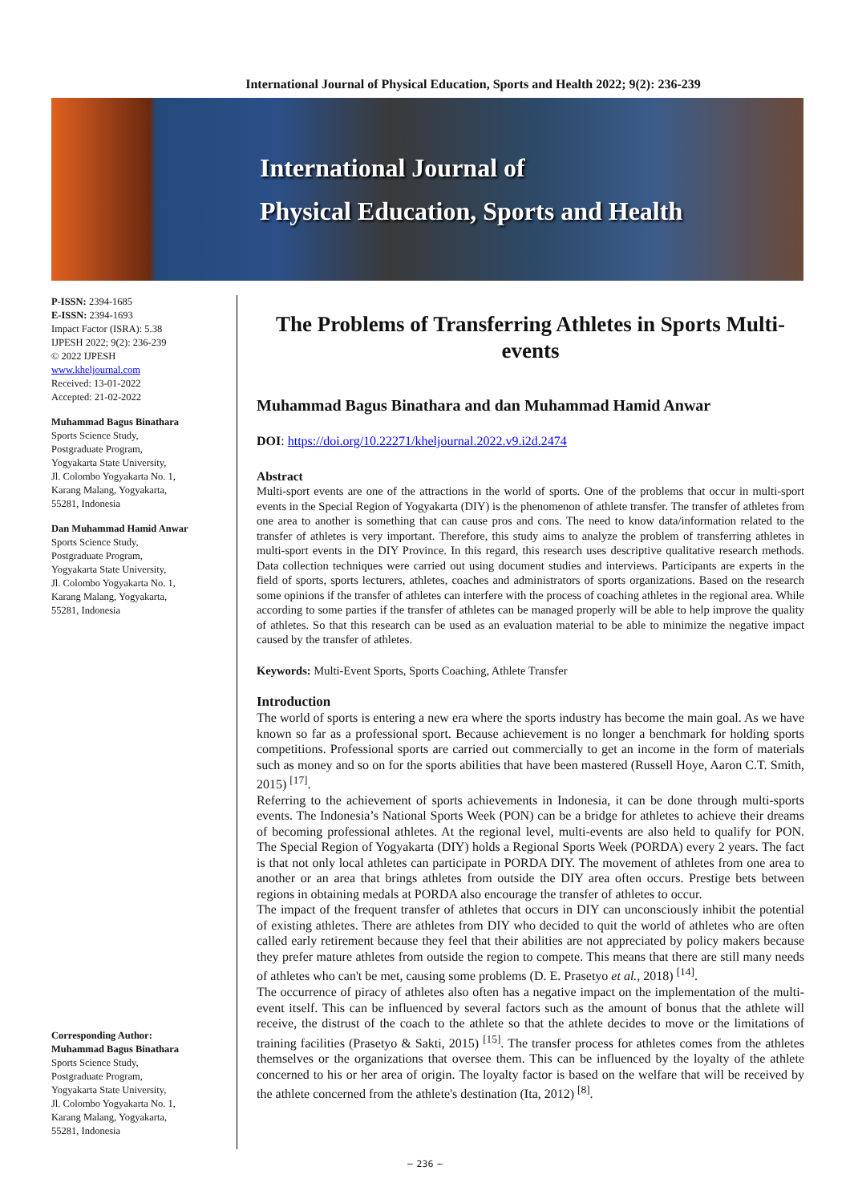International Journal of Physical Education, Sports and Health 2022; 9(2): 236-239
International Journal of
Physical Education, Sports and Health
P-ISSN: 2394-1685
E-ISSN: 2394-1693
Impact Factor (ISRA): 5.38
IJPESH 2022; 9(2): 236-239
© 2022 IJPESH
www.kheljournal.com
Received: 13-01-2022
Accepted: 21-02-2022
Muhammad Bagus Binathara
Sports Science Study,
Postgraduate Program,
Yogyakarta State University,
Jl. Colombo Yogyakarta No. 1,
Karang Malang, Yogyakarta,
55281, Indonesia
Dan Muhammad Hamid Anwar
Sports Science Study,
Postgraduate Program,
Yogyakarta State University,
Jl. Colombo Yogyakarta No. 1,
Karang Malang, Yogyakarta,
55281, Indonesia
Corresponding Author:
Muhammad Bagus Binathara
Sports Science Study,
Postgraduate Program,
Yogyakarta State University,
Jl. Colombo Yogyakarta No. 1,
Karang Malang, Yogyakarta,
55281, Indonesia
The Problems of Transferring Athletes in Sports Multi-events
Muhammad Bagus Binathara and dan Muhammad Hamid Anwar
DOI: https://doi.org/10.22271/kheljournal.2022.v9.i2d.2474
Abstract
Multi-sport events are one of the attractions in the world of sports. One of the problems that occur in multi-sport events in the Special Region of Yogyakarta (DIY) is the phenomenon of athlete transfer. The transfer of athletes from one area to another is something that can cause pros and cons. The need to know data/information related to the transfer of athletes is very important. Therefore, this study aims to analyze the problem of transferring athletes in multi-sport events in the DIY Province. In this regard, this research uses descriptive qualitative research methods. Data collection techniques were carried out using document studies and interviews. Participants are experts in the field of sports, sports lecturers, athletes, coaches and administrators of sports organizations. Based on the research some opinions if the transfer of athletes can interfere with the process of coaching athletes in the regional area. While according to some parties if the transfer of athletes can be managed properly will be able to help improve the quality of athletes. So that this research can be used as an evaluation material to be able to minimize the negative impact caused by the transfer of athletes.
Keywords: Multi-Event Sports, Sports Coaching, Athlete Transfer
Introduction
The world of sports is entering a new era where the sports industry has become the main goal. As we have known so far as a professional sport. Because achievement is no longer a benchmark for holding sports competitions. Professional sports are carried out commercially to get an income in the form of materials such as money and so on for the sports abilities that have been mastered (Russell Hoye, Aaron C.T. Smith, 2015) <sup>[17]</sup>.
Referring to the achievement of sports achievements in Indonesia, it can be done through multi-sports events. The Indonesia’s National Sports Week (PON) can be a bridge for athletes to achieve their dreams of becoming professional athletes. At the regional level, multi-events are also held to qualify for PON. The Special Region of Yogyakarta (DIY) holds a Regional Sports Week (PORDA) every 2 years. The fact is that not only local athletes can participate in PORDA DIY. The movement of athletes from one area to another or an area that brings athletes from outside the DIY area often occurs. Prestige bets between regions in obtaining medals at PORDA also encourage the transfer of athletes to occur.
The impact of the frequent transfer of athletes that occurs in DIY can unconsciously inhibit the potential of existing athletes. There are athletes from DIY who decided to quit the world of athletes who are often called early retirement because they feel that their abilities are not appreciated by policy makers because they prefer mature athletes from outside the region to compete. This means that there are still many needs of athletes who can't be met, causing some problems (D. E. Prasetyo et al., 2018) <sup>[14]</sup>.
The occurrence of piracy of athletes also often has a negative impact on the implementation of the multi-event itself. This can be influenced by several factors such as the amount of bonus that the athlete will receive, the distrust of the coach to the athlete so that the athlete decides to move or the limitations of training facilities (Prasetyo & Sakti, 2015) <sup>[15]</sup>. The transfer process for athletes comes from the athletes themselves or the organizations that oversee them. This can be influenced by the loyalty of the athlete concerned to his or her area of origin. The loyalty factor is based on the welfare that will be received by the athlete concerned from the athlete's destination (Ita, 2012) <sup>[8]</sup>.
~ 236 ~